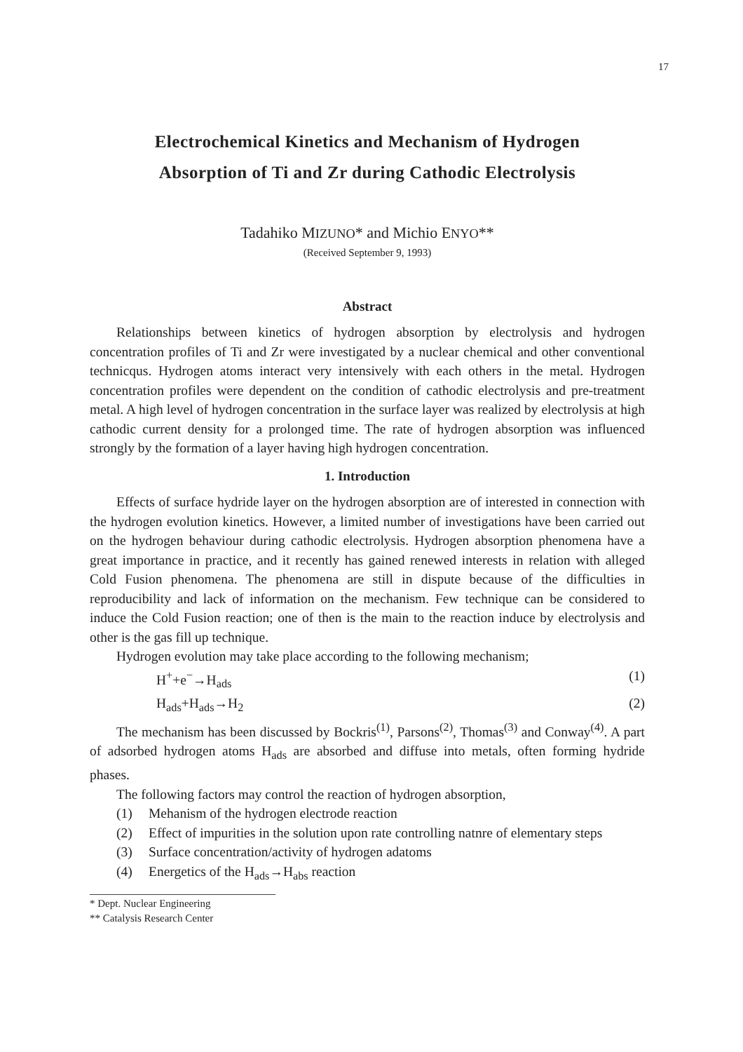17
Electrochemical Kinetics and Mechanism of Hydrogen
Absorption of Ti and Zr during Cathodic Electrolysis
Tadahiko MIZUNO* and Michio ENYO**
(Received September 9, 1993)
Abstract
Relationships between kinetics of hydrogen absorption by electrolysis and hydrogen concentration profiles of Ti and Zr were investigated by a nuclear chemical and other conventional technicqus. Hydrogen atoms interact very intensively with each others in the metal. Hydrogen concentration profiles were dependent on the condition of cathodic electrolysis and pre-treatment metal. A high level of hydrogen concentration in the surface layer was realized by electrolysis at high cathodic current density for a prolonged time. The rate of hydrogen absorption was influenced strongly by the formation of a layer having high hydrogen concentration.
1. Introduction
Effects of surface hydride layer on the hydrogen absorption are of interested in connection with the hydrogen evolution kinetics. However, a limited number of investigations have been carried out on the hydrogen behaviour during cathodic electrolysis. Hydrogen absorption phenomena have a great importance in practice, and it recently has gained renewed interests in relation with alleged Cold Fusion phenomena. The phenomena are still in dispute because of the difficulties in reproducibility and lack of information on the mechanism. Few technique can be considered to induce the Cold Fusion reaction; one of then is the main to the reaction induce by electrolysis and other is the gas fill up technique.
Hydrogen evolution may take place according to the following mechanism;
H<sup>+</sup>+e<sup>−</sup>→H<sub>ads</sub> (1)
H<sub>ads</sub>+H<sub>ads</sub>→H<sub>2</sub> (2)
The mechanism has been discussed by Bockris<sup>(1)</sup>, Parsons<sup>(2)</sup>, Thomas<sup>(3)</sup> and Conway<sup>(4)</sup>. A part of adsorbed hydrogen atoms H<sub>ads</sub> are absorbed and diffuse into metals, often forming hydride phases.
The following factors may control the reaction of hydrogen absorption,
(1) Mehanism of the hydrogen electrode reaction
(2) Effect of impurities in the solution upon rate controlling natnre of elementary steps
(3) Surface concentration/activity of hydrogen adatoms
(4) Energetics of the H<sub>ads</sub>→H<sub>abs</sub> reaction
* Dept. Nuclear Engineering
** Catalysis Research Center